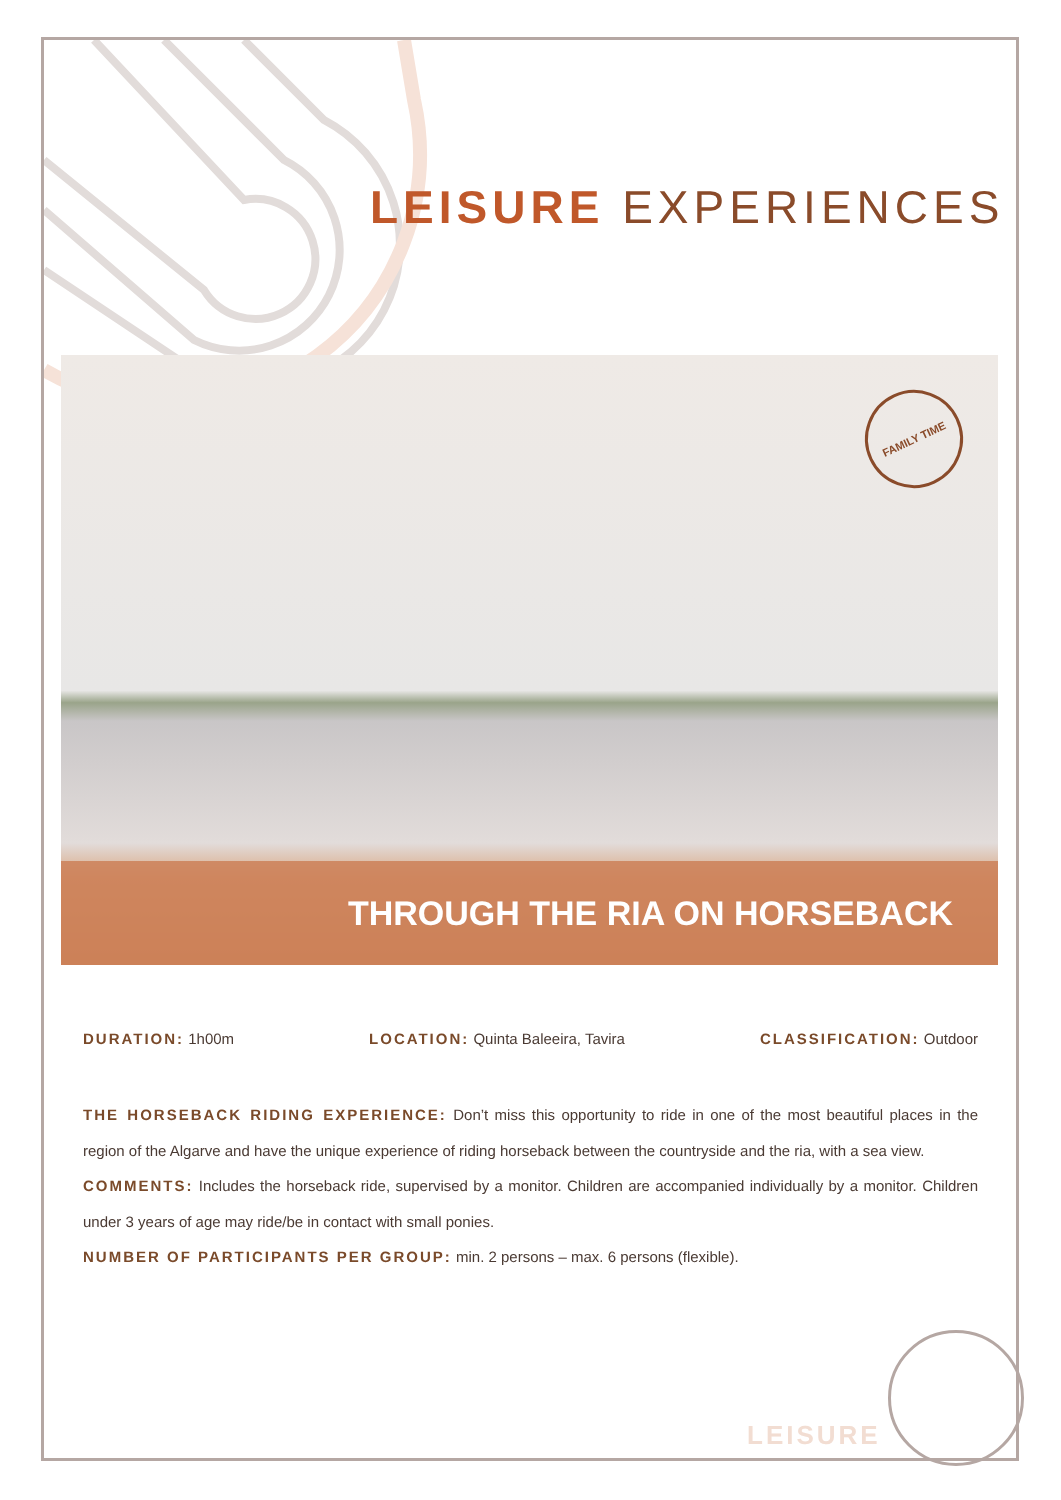LEISURE EXPERIENCES
FAMILY TIME
THROUGH THE RIA ON HORSEBACK
DURATION: 1h00m LOCATION: Quinta Baleeira, Tavira CLASSIFICATION: Outdoor
THE HORSEBACK RIDING EXPERIENCE: Don’t miss this opportunity to ride in one of the most beautiful places in the region of the Algarve and have the unique experience of riding horseback between the countryside and the ria, with a sea view.
COMMENTS: Includes the horseback ride, supervised by a monitor. Children are accompanied individually by a monitor. Children under 3 years of age may ride/be in contact with small ponies.
NUMBER OF PARTICIPANTS PER GROUP: min. 2 persons – max. 6 persons (flexible).
LEISURE